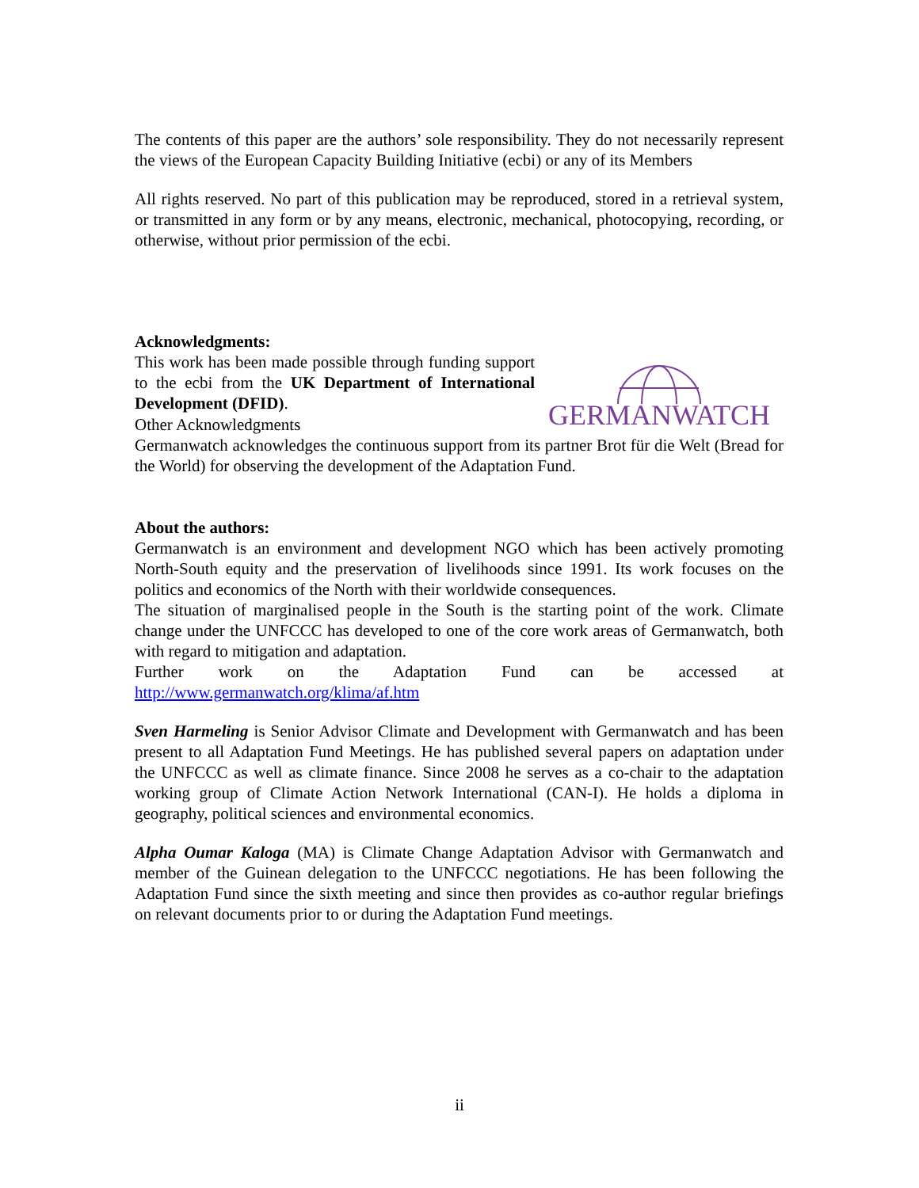The contents of this paper are the authors’ sole responsibility. They do not necessarily represent the views of the European Capacity Building Initiative (ecbi) or any of its Members
All rights reserved. No part of this publication may be reproduced, stored in a retrieval system, or transmitted in any form or by any means, electronic, mechanical, photocopying, recording, or otherwise, without prior permission of the ecbi.
Acknowledgments:
This work has been made possible through funding support to the ecbi from the UK Department of International Development (DFID).
GERMANWATCH
Other Acknowledgments
Germanwatch acknowledges the continuous support from its partner Brot für die Welt (Bread for the World) for observing the development of the Adaptation Fund.
About the authors:
Germanwatch is an environment and development NGO which has been actively promoting North-South equity and the preservation of livelihoods since 1991. Its work focuses on the politics and economics of the North with their worldwide consequences.
The situation of marginalised people in the South is the starting point of the work. Climate change under the UNFCCC has developed to one of the core work areas of Germanwatch, both with regard to mitigation and adaptation.
Further work on the Adaptation Fund can be accessed at http://www.germanwatch.org/klima/af.htm
Sven Harmeling is Senior Advisor Climate and Development with Germanwatch and has been present to all Adaptation Fund Meetings. He has published several papers on adaptation under the UNFCCC as well as climate finance. Since 2008 he serves as a co-chair to the adaptation working group of Climate Action Network International (CAN-I). He holds a diploma in geography, political sciences and environmental economics.
Alpha Oumar Kaloga (MA) is Climate Change Adaptation Advisor with Germanwatch and member of the Guinean delegation to the UNFCCC negotiations. He has been following the Adaptation Fund since the sixth meeting and since then provides as co-author regular briefings on relevant documents prior to or during the Adaptation Fund meetings.
ii